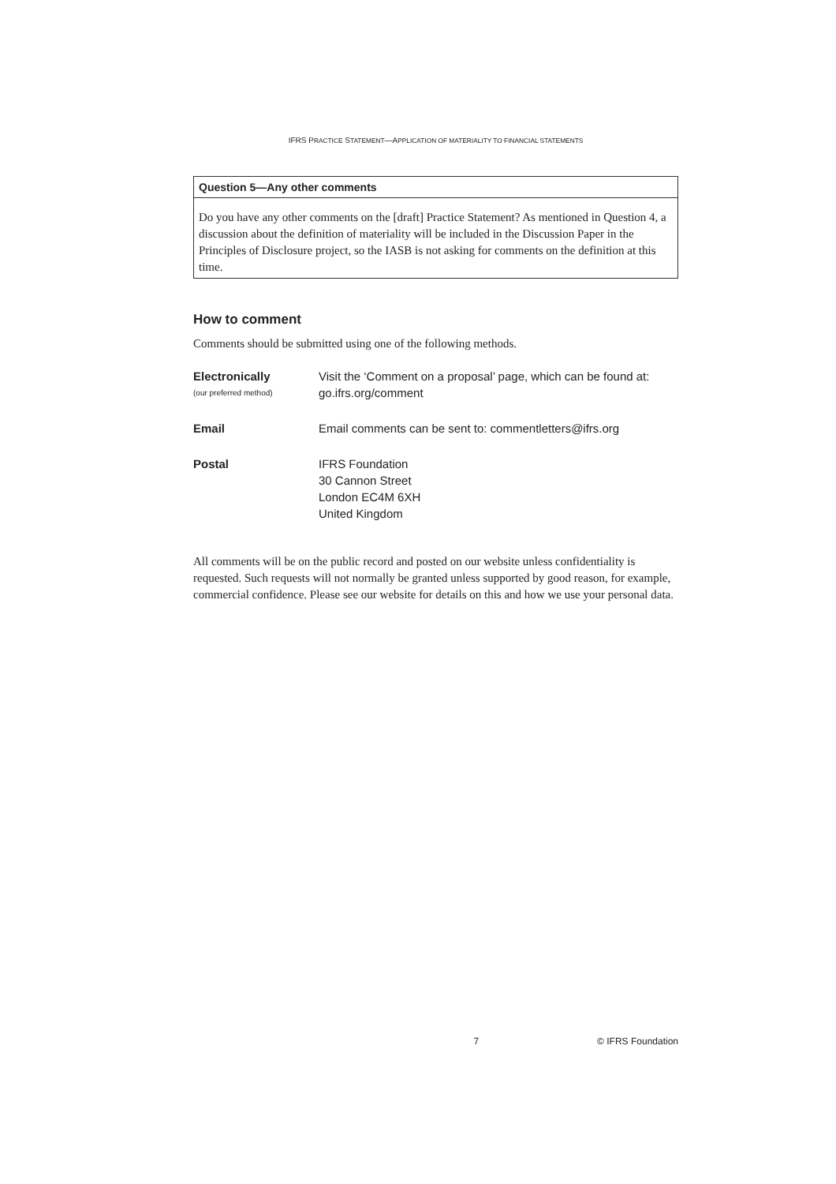IFRS PRACTICE STATEMENT—APPLICATION OF MATERIALITY TO FINANCIAL STATEMENTS
Question 5—Any other comments
Do you have any other comments on the [draft] Practice Statement? As mentioned in Question 4, a discussion about the definition of materiality will be included in the Discussion Paper in the Principles of Disclosure project, so the IASB is not asking for comments on the definition at this time.
How to comment
Comments should be submitted using one of the following methods.
Electronically
(our preferred method)
Visit the ‘Comment on a proposal’ page, which can be found at:
go.ifrs.org/comment
Email Email comments can be sent to: commentletters@ifrs.org
Postal IFRS Foundation
30 Cannon Street
London EC4M 6XH
United Kingdom
All comments will be on the public record and posted on our website unless confidentiality is requested. Such requests will not normally be granted unless supported by good reason, for example, commercial confidence. Please see our website for details on this and how we use your personal data.
7 © IFRS Foundation